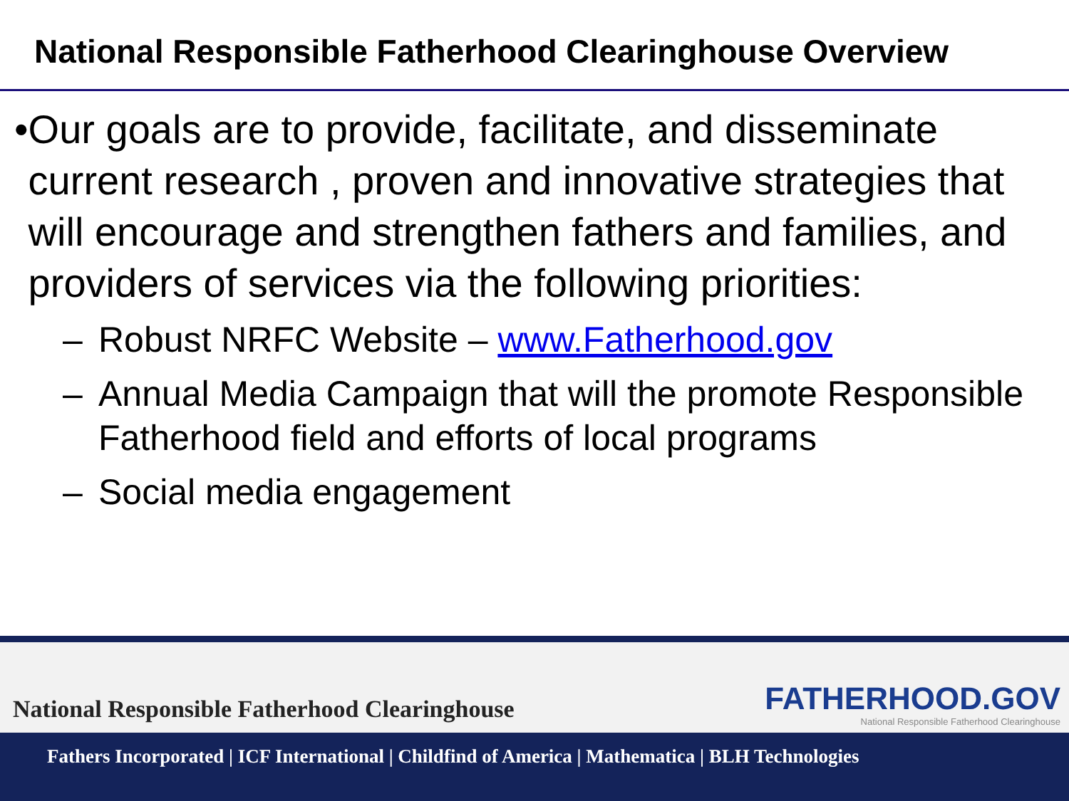National Responsible Fatherhood Clearinghouse Overview
• Our goals are to provide, facilitate, and disseminate current research , proven and innovative strategies that will encourage and strengthen fathers and families, and providers of services via the following priorities:
– Robust NRFC Website – www.Fatherhood.gov
– Annual Media Campaign that will the promote Responsible Fatherhood field and efforts of local programs
– Social media engagement
National Responsible Fatherhood Clearinghouse
FATHERHOOD.GOV
National Responsible Fatherhood Clearinghouse
Fathers Incorporated | ICF International | Childfind of America | Mathematica | BLH Technologies